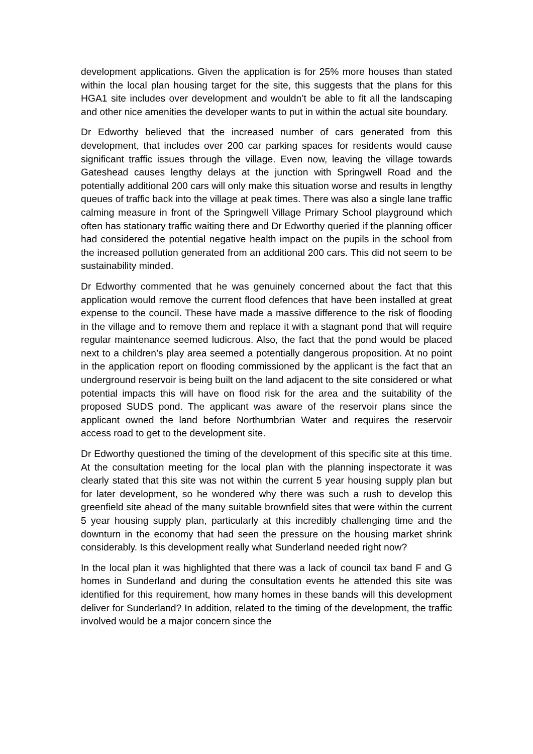development applications. Given the application is for 25% more houses than stated within the local plan housing target for the site, this suggests that the plans for this HGA1 site includes over development and wouldn’t be able to fit all the landscaping and other nice amenities the developer wants to put in within the actual site boundary.
Dr Edworthy believed that the increased number of cars generated from this development, that includes over 200 car parking spaces for residents would cause significant traffic issues through the village. Even now, leaving the village towards Gateshead causes lengthy delays at the junction with Springwell Road and the potentially additional 200 cars will only make this situation worse and results in lengthy queues of traffic back into the village at peak times. There was also a single lane traffic calming measure in front of the Springwell Village Primary School playground which often has stationary traffic waiting there and Dr Edworthy queried if the planning officer had considered the potential negative health impact on the pupils in the school from the increased pollution generated from an additional 200 cars. This did not seem to be sustainability minded.
Dr Edworthy commented that he was genuinely concerned about the fact that this application would remove the current flood defences that have been installed at great expense to the council. These have made a massive difference to the risk of flooding in the village and to remove them and replace it with a stagnant pond that will require regular maintenance seemed ludicrous. Also, the fact that the pond would be placed next to a children’s play area seemed a potentially dangerous proposition. At no point in the application report on flooding commissioned by the applicant is the fact that an underground reservoir is being built on the land adjacent to the site considered or what potential impacts this will have on flood risk for the area and the suitability of the proposed SUDS pond. The applicant was aware of the reservoir plans since the applicant owned the land before Northumbrian Water and requires the reservoir access road to get to the development site.
Dr Edworthy questioned the timing of the development of this specific site at this time. At the consultation meeting for the local plan with the planning inspectorate it was clearly stated that this site was not within the current 5 year housing supply plan but for later development, so he wondered why there was such a rush to develop this greenfield site ahead of the many suitable brownfield sites that were within the current 5 year housing supply plan, particularly at this incredibly challenging time and the downturn in the economy that had seen the pressure on the housing market shrink considerably. Is this development really what Sunderland needed right now?
In the local plan it was highlighted that there was a lack of council tax band F and G homes in Sunderland and during the consultation events he attended this site was identified for this requirement, how many homes in these bands will this development deliver for Sunderland? In addition, related to the timing of the development, the traffic involved would be a major concern since the